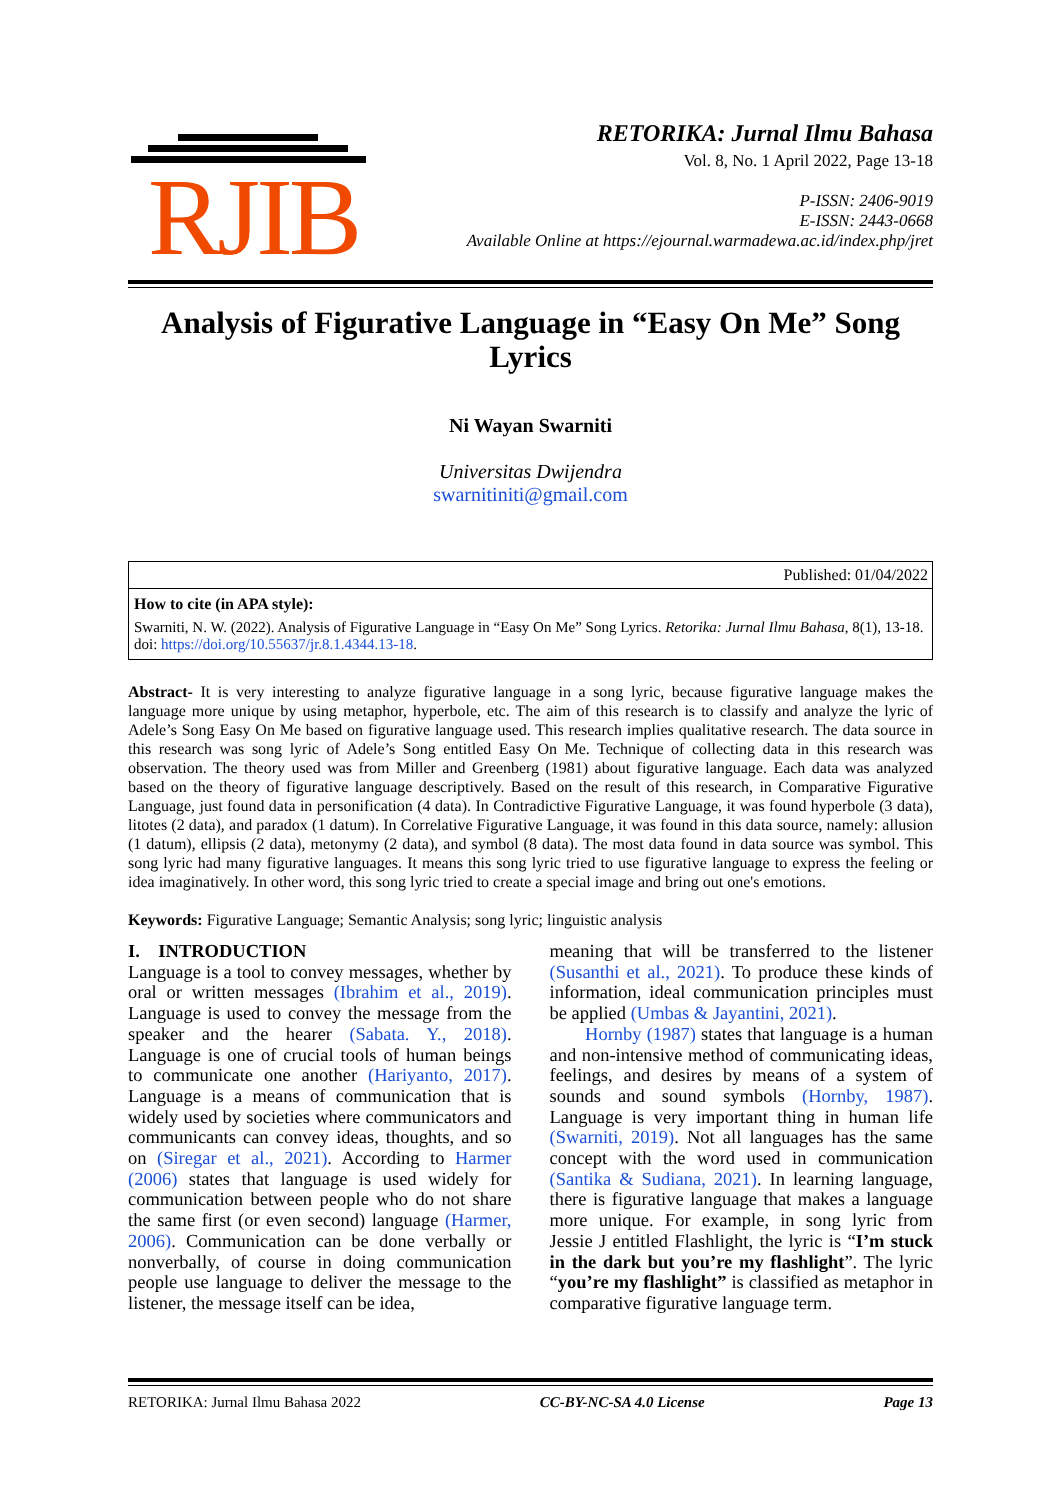RJIB
RETORIKA: Jurnal Ilmu Bahasa
Vol. 8, No. 1 April 2022, Page 13-18
P-ISSN: 2406-9019
E-ISSN: 2443-0668
Available Online at https://ejournal.warmadewa.ac.id/index.php/jret
Analysis of Figurative Language in “Easy On Me” Song Lyrics
Ni Wayan Swarniti
Universitas Dwijendra
swarnitiniti@gmail.com
Published: 01/04/2022
How to cite (in APA style):
Swarniti, N. W. (2022). Analysis of Figurative Language in “Easy On Me” Song Lyrics. Retorika: Jurnal Ilmu Bahasa, 8(1), 13-18. doi: https://doi.org/10.55637/jr.8.1.4344.13-18.
Abstract- It is very interesting to analyze figurative language in a song lyric, because figurative language makes the language more unique by using metaphor, hyperbole, etc. The aim of this research is to classify and analyze the lyric of Adele’s Song Easy On Me based on figurative language used. This research implies qualitative research. The data source in this research was song lyric of Adele’s Song entitled Easy On Me. Technique of collecting data in this research was observation. The theory used was from Miller and Greenberg (1981) about figurative language. Each data was analyzed based on the theory of figurative language descriptively. Based on the result of this research, in Comparative Figurative Language, just found data in personification (4 data). In Contradictive Figurative Language, it was found hyperbole (3 data), litotes (2 data), and paradox (1 datum). In Correlative Figurative Language, it was found in this data source, namely: allusion (1 datum), ellipsis (2 data), metonymy (2 data), and symbol (8 data). The most data found in data source was symbol. This song lyric had many figurative languages. It means this song lyric tried to use figurative language to express the feeling or idea imaginatively. In other word, this song lyric tried to create a special image and bring out one's emotions.
Keywords: Figurative Language; Semantic Analysis; song lyric; linguistic analysis
I. INTRODUCTION
Language is a tool to convey messages, whether by oral or written messages (Ibrahim et al., 2019). Language is used to convey the message from the speaker and the hearer (Sabata. Y., 2018). Language is one of crucial tools of human beings to communicate one another (Hariyanto, 2017). Language is a means of communication that is widely used by societies where communicators and communicants can convey ideas, thoughts, and so on (Siregar et al., 2021). According to Harmer (2006) states that language is used widely for communication between people who do not share the same first (or even second) language (Harmer, 2006). Communication can be done verbally or nonverbally, of course in doing communication people use language to deliver the message to the listener, the message itself can be idea,
meaning that will be transferred to the listener (Susanthi et al., 2021). To produce these kinds of information, ideal communication principles must be applied (Umbas & Jayantini, 2021).
Hornby (1987) states that language is a human and non-intensive method of communicating ideas, feelings, and desires by means of a system of sounds and sound symbols (Hornby, 1987). Language is very important thing in human life (Swarniti, 2019). Not all languages has the same concept with the word used in communication (Santika & Sudiana, 2021). In learning language, there is figurative language that makes a language more unique. For example, in song lyric from Jessie J entitled Flashlight, the lyric is “I’m stuck in the dark but you’re my flashlight”. The lyric “you’re my flashlight” is classified as metaphor in comparative figurative language term.
RETORIKA: Jurnal Ilmu Bahasa 2022 CC-BY-NC-SA 4.0 License Page 13